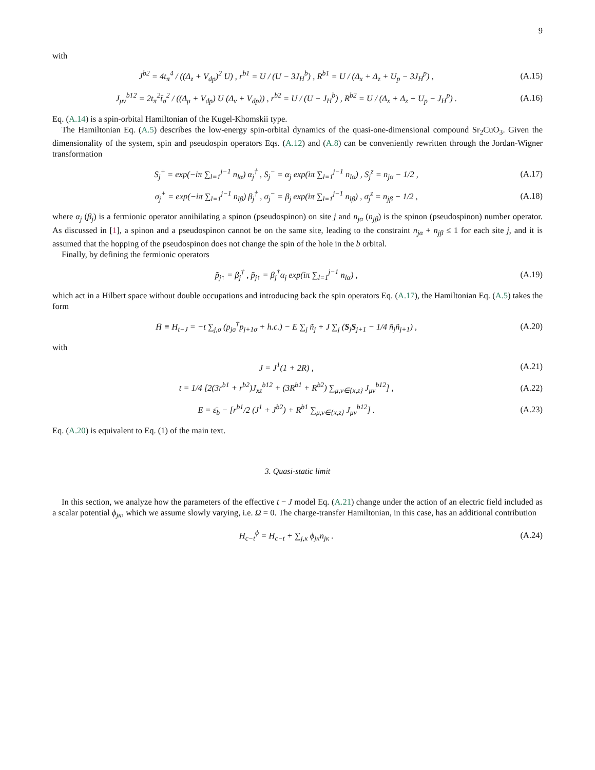9
with
J<sup>b2</sup> = 4t<sub>π</sub><sup>4</sup> / ((Δ<sub>z</sub> + V<sub>dp</sub>)<sup>2</sup> U) , r<sup>b1</sup> = U / (U − 3J<sub>H</sub><sup>b</sup>) , R<sup>b1</sup> = U / (Δ<sub>x</sub> + Δ<sub>z</sub> + U<sub>p</sub> − 3J<sub>H</sub><sup>p</sup>) , (A.15)
J<sub>μν</sub><sup>b12</sup> = 2t<sub>π</sub><sup>2</sup>t̄<sub>σ</sub><sup>2</sup> / ((Δ<sub>μ</sub> + V<sub>dp</sub>) U (Δ<sub>ν</sub> + V<sub>dp</sub>)) , r<sup>b2</sup> = U / (U − J<sub>H</sub><sup>b</sup>) , R<sup>b2</sup> = U / (Δ<sub>x</sub> + Δ<sub>z</sub> + U<sub>p</sub> − J<sub>H</sub><sup>p</sup>) . (A.16)
Eq. (A.14) is a spin-orbital Hamiltonian of the Kugel-Khomskii type.
The Hamiltonian Eq. (A.5) describes the low-energy spin-orbital dynamics of the quasi-one-dimensional compound Sr<sub>2</sub>CuO<sub>3</sub>. Given the dimensionality of the system, spin and pseudospin operators Eqs. (A.12) and (A.8) can be conveniently rewritten through the Jordan-Wigner transformation
S<sub>j</sub><sup>+</sup> = exp(−iπ ∑<sub>l=1</sub><sup>j−1</sup> n<sub>lα</sub>) α<sub>j</sub><sup>†</sup> , S<sub>j</sub><sup>−</sup> = α<sub>j</sub> exp(iπ ∑<sub>l=1</sub><sup>j−1</sup> n<sub>lα</sub>) , S<sub>j</sub><sup>z</sup> = n<sub>jα</sub> − 1/2 , (A.17)
σ<sub>j</sub><sup>+</sup> = exp(−iπ ∑<sub>l=1</sub><sup>j−1</sup> n<sub>lβ</sub>) β<sub>j</sub><sup>†</sup> , σ<sub>j</sub><sup>−</sup> = β<sub>j</sub> exp(iπ ∑<sub>l=1</sub><sup>j−1</sup> n<sub>lβ</sub>) , σ<sub>j</sub><sup>z</sup> = n<sub>jβ</sub> − 1/2 , (A.18)
where α<sub>j</sub> (β<sub>j</sub>) is a fermionic operator annihilating a spinon (pseudospinon) on site j and n<sub>jα</sub> (n<sub>jβ</sub>) is the spinon (pseudospinon) number operator. As discussed in [1], a spinon and a pseudospinon cannot be on the same site, leading to the constraint n<sub>jα</sub> + n<sub>jβ</sub> ≤ 1 for each site j, and it is assumed that the hopping of the pseudospinon does not change the spin of the hole in the b orbital.
Finally, by defining the fermionic operators
p̃<sub>j↑</sub> = β<sub>j</sub><sup>†</sup> , p̃<sub>j↑</sub> = β<sub>j</sub><sup>†</sup>α<sub>j</sub> exp(iπ ∑<sub>l=1</sub><sup>j−1</sup> n<sub>lα</sub>) , (A.19)
which act in a Hilbert space without double occupations and introducing back the spin operators Eq. (A.17), the Hamiltonian Eq. (A.5) takes the form
H̄ ≡ H<sub>t−J</sub> = −t ∑<sub>j,σ</sub> (p<sub>jσ</sub><sup>†</sup>p<sub>j+1σ</sub> + h.c.) − E ∑<sub>j</sub> ñ<sub>j</sub> + J ∑<sub>j</sub> (S<sub>j</sub>S<sub>j+1</sub> − 1/4 ñ<sub>j</sub>ñ<sub>j+1</sub>) , (A.20)
with
J = J<sup>1</sup>(1 + 2R) , (A.21)
t = 1/4 [2(3r<sup>b1</sup> + r<sup>b2</sup>)J<sub>xz</sub><sup>b12</sup> + (3R<sup>b1</sup> + R<sup>b2</sup>) ∑<sub>μ,ν∈{x,z}</sub> J<sub>μν</sub><sup>b12</sup>] , (A.22)
E = ε̄<sub>b</sub> − [r<sup>b1</sup>/2 (J<sup>1</sup> + J<sup>b2</sup>) + R<sup>b1</sup> ∑<sub>μ,ν∈{x,z}</sub> J<sub>μν</sub><sup>b12</sup>] . (A.23)
Eq. (A.20) is equivalent to Eq. (1) of the main text.
3. Quasi-static limit
In this section, we analyze how the parameters of the effective t − J model Eq. (A.21) change under the action of an electric field included as a scalar potential ϕ<sub>jκ</sub>, which we assume slowly varying, i.e. Ω = 0. The charge-transfer Hamiltonian, in this case, has an additional contribution
H<sub>c−t</sub><sup>ϕ</sup> = H<sub>c−t</sub> + ∑<sub>j,κ</sub> ϕ<sub>jκ</sub>n<sub>jκ</sub> . (A.24)